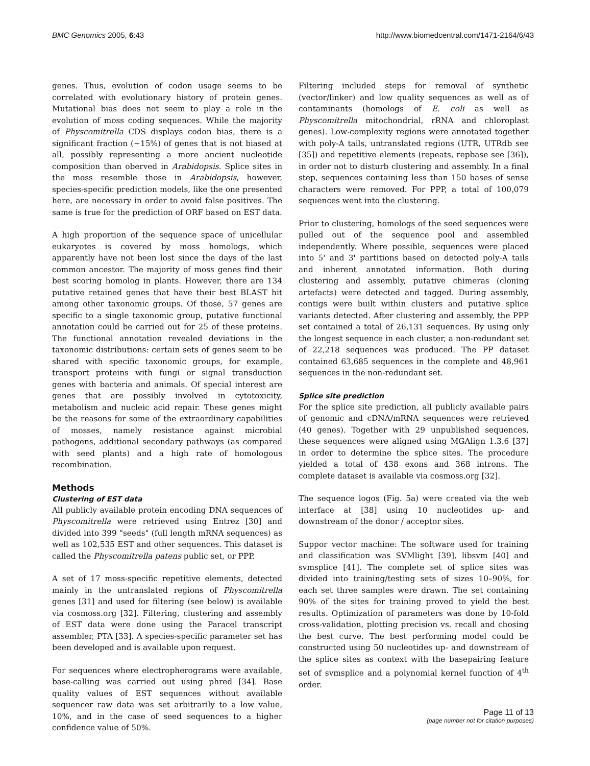BMC Genomics 2005, 6:43 http://www.biomedcentral.com/1471-2164/6/43
genes. Thus, evolution of codon usage seems to be correlated with evolutionary history of protein genes. Mutational bias does not seem to play a role in the evolution of moss coding sequences. While the majority of Physcomitrella CDS displays codon bias, there is a significant fraction (~15%) of genes that is not biased at all, possibly representing a more ancient nucleotide composition than oberved in Arabidopsis. Splice sites in the moss resemble those in Arabidopsis, however, species-specific prediction models, like the one presented here, are necessary in order to avoid false positives. The same is true for the prediction of ORF based on EST data.
A high proportion of the sequence space of unicellular eukaryotes is covered by moss homologs, which apparently have not been lost since the days of the last common ancestor. The majority of moss genes find their best scoring homolog in plants. However, there are 134 putative retained genes that have their best BLAST hit among other taxonomic groups. Of those, 57 genes are specific to a single taxonomic group, putative functional annotation could be carried out for 25 of these proteins. The functional annotation revealed deviations in the taxonomic distributions: certain sets of genes seem to be shared with specific taxonomic groups, for example, transport proteins with fungi or signal transduction genes with bacteria and animals. Of special interest are genes that are possibly involved in cytotoxicity, metabolism and nucleic acid repair. These genes might be the reasons for some of the extraordinary capabilities of mosses, namely resistance against microbial pathogens, additional secondary pathways (as compared with seed plants) and a high rate of homologous recombination.
Methods
Clustering of EST data
All publicly available protein encoding DNA sequences of Physcomitrella were retrieved using Entrez [30] and divided into 399 "seeds" (full length mRNA sequences) as well as 102,535 EST and other sequences. This dataset is called the Physcomitrella patens public set, or PPP.
A set of 17 moss-specific repetitive elements, detected mainly in the untranslated regions of Physcomitrella genes [31] and used for filtering (see below) is available via cosmoss.org [32]. Filtering, clustering and assembly of EST data were done using the Paracel transcript assembler, PTA [33]. A species-specific parameter set has been developed and is available upon request.
For sequences where electropherograms were available, base-calling was carried out using phred [34]. Base quality values of EST sequences without available sequencer raw data was set arbitrarily to a low value, 10%, and in the case of seed sequences to a higher confidence value of 50%.
Filtering included steps for removal of synthetic (vector/linker) and low quality sequences as well as of contaminants (homologs of E. coli as well as Physcomitrella mitochondrial, rRNA and chloroplast genes). Low-complexity regions were annotated together with poly-A tails, untranslated regions (UTR, UTRdb see [35]) and repetitive elements (repeats, repbase see [36]), in order not to disturb clustering and assembly. In a final step, sequences containing less than 150 bases of sense characters were removed. For PPP, a total of 100,079 sequences went into the clustering.
Prior to clustering, homologs of the seed sequences were pulled out of the sequence pool and assembled independently. Where possible, sequences were placed into 5' and 3' partitions based on detected poly-A tails and inherent annotated information. Both during clustering and assembly, putative chimeras (cloning artefacts) were detected and tagged. During assembly, contigs were built within clusters and putative splice variants detected. After clustering and assembly, the PPP set contained a total of 26,131 sequences. By using only the longest sequence in each cluster, a non-redundant set of 22,218 sequences was produced. The PP dataset contained 63,685 sequences in the complete and 48,961 sequences in the non-redundant set.
Splice site prediction
For the splice site prediction, all publicly available pairs of genomic and cDNA/mRNA sequences were retrieved (40 genes). Together with 29 unpublished sequences, these sequences were aligned using MGAlign 1.3.6 [37] in order to determine the splice sites. The procedure yielded a total of 438 exons and 368 introns. The complete dataset is available via cosmoss.org [32].
The sequence logos (Fig. 5a) were created via the web interface at [38] using 10 nucleotides up- and downstream of the donor / acceptor sites.
Suppor vector machine: The software used for training and classification was SVMlight [39], libsvm [40] and svmsplice [41]. The complete set of splice sites was divided into training/testing sets of sizes 10–90%, for each set three samples were drawn. The set containing 90% of the sites for training proved to yield the best results. Optimization of parameters was done by 10-fold cross-validation, plotting precision vs. recall and chosing the best curve. The best performing model could be constructed using 50 nucleotides up- and downstream of the splice sites as context with the basepairing feature set of svmsplice and a polynomial kernel function of 4<sup>th</sup> order.
Page 11 of 13
(page number not for citation purposes)